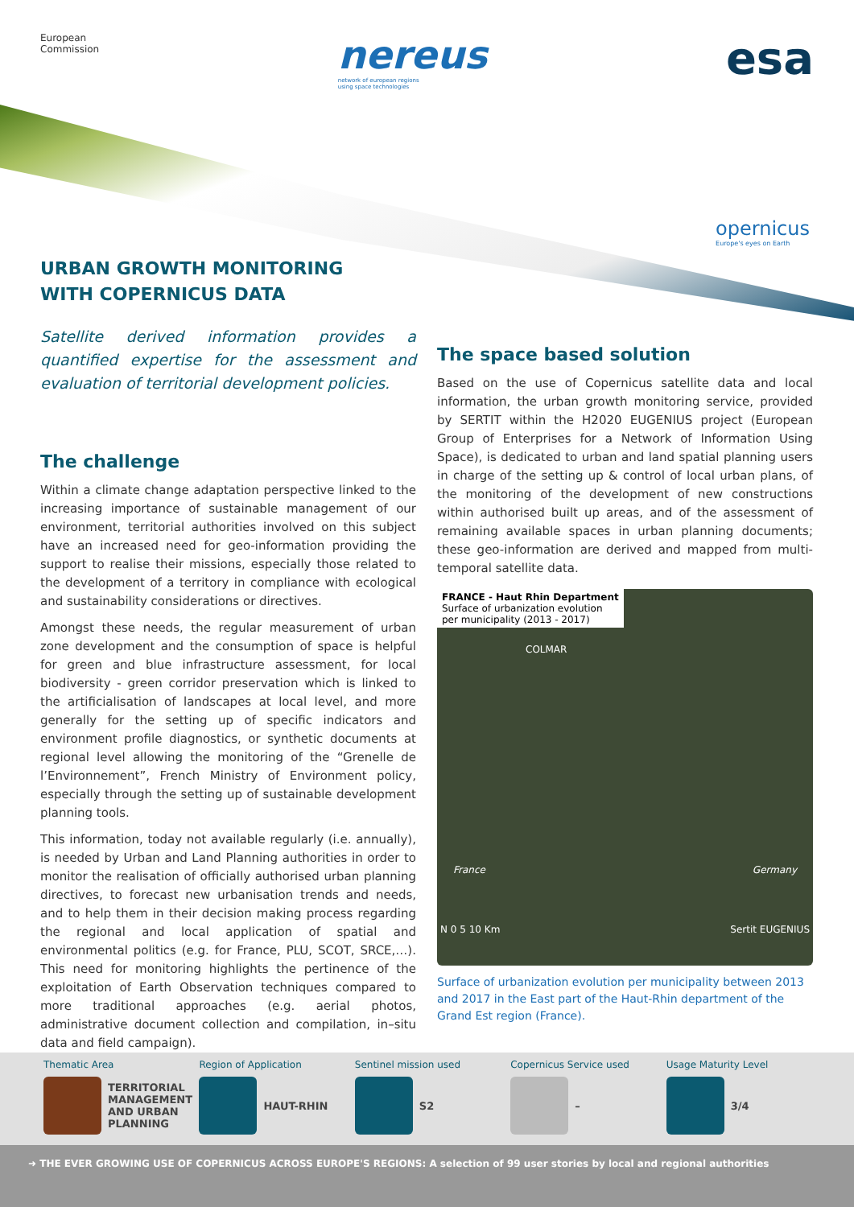European
Commission
nereus
network of european regions
using space technologies
esa
opernicus
Europe's eyes on Earth
URBAN GROWTH MONITORING
WITH COPERNICUS DATA
Satellite derived information provides a quantified expertise for the assessment and evaluation of territorial development policies.
The challenge
Within a climate change adaptation perspective linked to the increasing importance of sustainable management of our environment, territorial authorities involved on this subject have an increased need for geo-information providing the support to realise their missions, especially those related to the development of a territory in compliance with ecological and sustainability considerations or directives.
Amongst these needs, the regular measurement of urban zone development and the consumption of space is helpful for green and blue infrastructure assessment, for local biodiversity - green corridor preservation which is linked to the artificialisation of landscapes at local level, and more generally for the setting up of specific indicators and environment profile diagnostics, or synthetic documents at regional level allowing the monitoring of the “Grenelle de l’Environnement”, French Ministry of Environment policy, especially through the setting up of sustainable development planning tools.
This information, today not available regularly (i.e. annually), is needed by Urban and Land Planning authorities in order to monitor the realisation of officially authorised urban planning directives, to forecast new urbanisation trends and needs, and to help them in their decision making process regarding the regional and local application of spatial and environmental politics (e.g. for France, PLU, SCOT, SRCE,…). This need for monitoring highlights the pertinence of the exploitation of Earth Observation techniques compared to more traditional approaches (e.g. aerial photos, administrative document collection and compilation, in–situ data and field campaign).
The space based solution
Based on the use of Copernicus satellite data and local information, the urban growth monitoring service, provided by SERTIT within the H2020 EUGENIUS project (European Group of Enterprises for a Network of Information Using Space), is dedicated to urban and land spatial planning users in charge of the setting up & control of local urban plans, of the monitoring of the development of new constructions within authorised built up areas, and of the assessment of remaining available spaces in urban planning documents; these geo-information are derived and mapped from multi-temporal satellite data.
FRANCE - Haut Rhin Department
Surface of urbanization evolution
per municipality (2013 - 2017)
COLMAR
France Germany
N 0 5 10 Km Sertit EUGENIUS
Surface of urbanization evolution per municipality between 2013 and 2017 in the East part of the Haut-Rhin department of the Grand Est region (France).
Thematic Area
TERRITORIAL MANAGEMENT AND URBAN PLANNING
Region of Application
HAUT-RHIN
Sentinel mission used
S2
Copernicus Service used
–
Usage Maturity Level
3/4
➜ THE EVER GROWING USE OF COPERNICUS ACROSS EUROPE'S REGIONS: A selection of 99 user stories by local and regional authorities